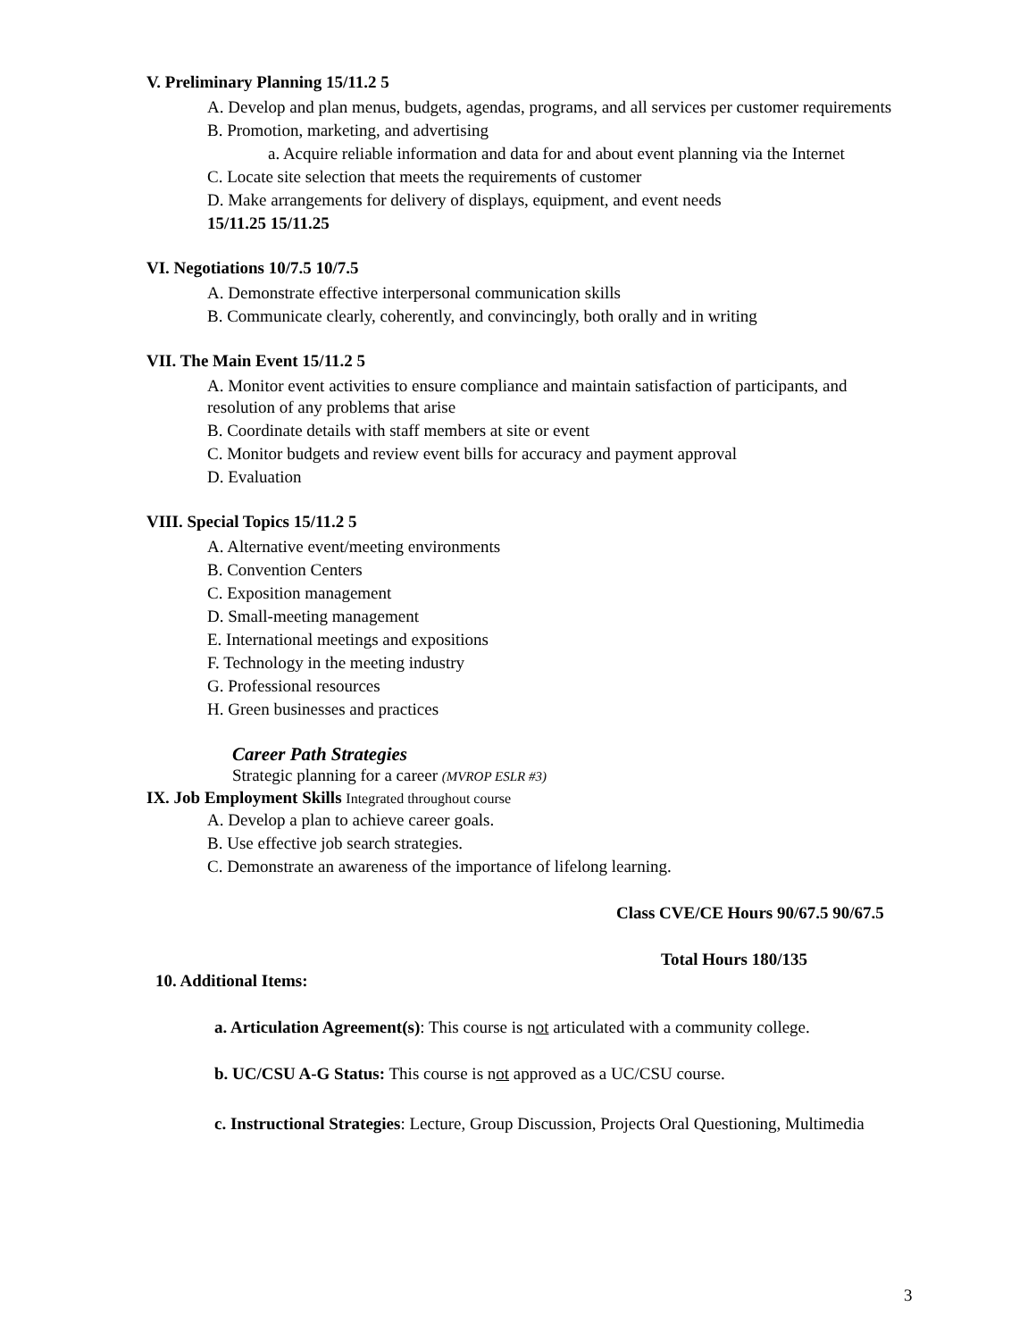V. Preliminary Planning 15/11.2 5
A. Develop and plan menus, budgets, agendas, programs, and all services per customer requirements
B. Promotion, marketing, and advertising
a. Acquire reliable information and data for and about event planning via the Internet
C. Locate site selection that meets the requirements of customer
D. Make arrangements for delivery of displays, equipment, and event needs
15/11.25 15/11.25
VI. Negotiations 10/7.5 10/7.5
A. Demonstrate effective interpersonal communication skills
B. Communicate clearly, coherently, and convincingly, both orally and in writing
VII. The Main Event 15/11.2 5
A. Monitor event activities to ensure compliance and maintain satisfaction of participants, and resolution of any problems that arise
B. Coordinate details with staff members at site or event
C. Monitor budgets and review event bills for accuracy and payment approval
D. Evaluation
VIII. Special Topics 15/11.2 5
A. Alternative event/meeting environments
B. Convention Centers
C. Exposition management
D. Small-meeting management
E. International meetings and expositions
F. Technology in the meeting industry
G. Professional resources
H. Green businesses and practices
Career Path Strategies
Strategic planning for a career (MVROP ESLR #3)
IX. Job Employment Skills Integrated throughout course
A. Develop a plan to achieve career goals.
B. Use effective job search strategies.
C. Demonstrate an awareness of the importance of lifelong learning.
Class CVE/CE Hours 90/67.5 90/67.5
Total Hours 180/135
10. Additional Items:
a. Articulation Agreement(s): This course is not articulated with a community college.
b. UC/CSU A-G Status: This course is not approved as a UC/CSU course.
c. Instructional Strategies: Lecture, Group Discussion, Projects Oral Questioning, Multimedia
3